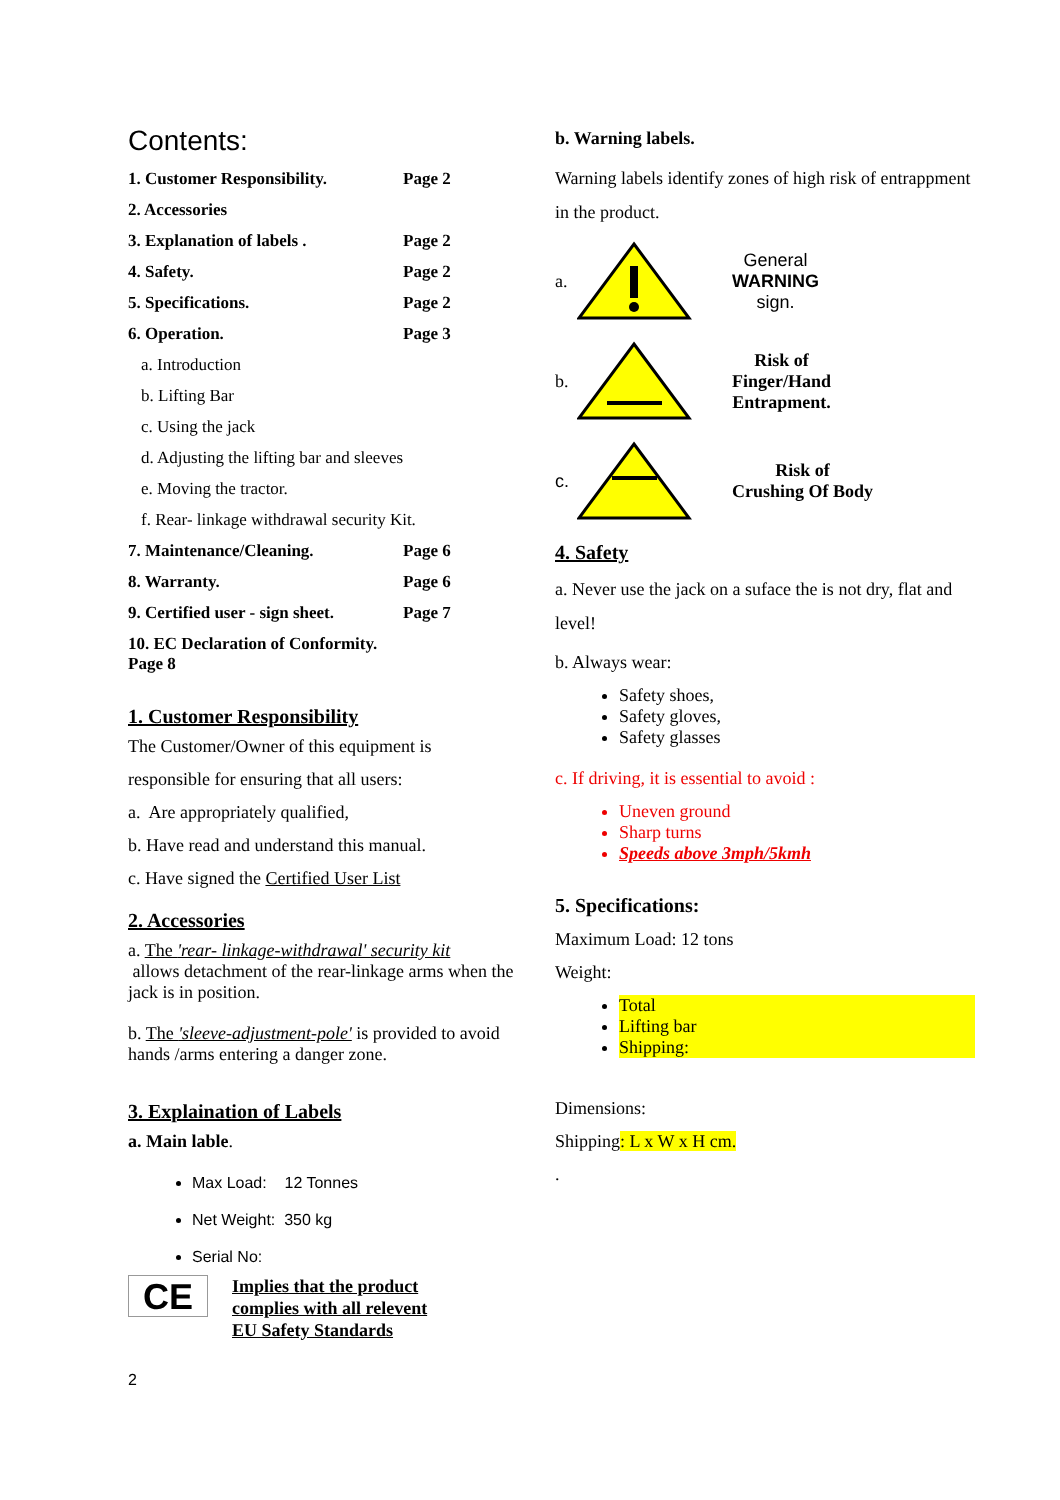Contents:
1. Customer Responsibility. Page 2
2. Accessories
3. Explanation of labels . Page 2
4. Safety. Page 2
5. Specifications. Page 2
6. Operation. Page 3
a. Introduction
b. Lifting Bar
c. Using the jack
d. Adjusting the lifting bar and sleeves
e. Moving the tractor.
f. Rear- linkage withdrawal security Kit.
7. Maintenance/Cleaning. Page 6
8. Warranty. Page 6
9. Certified user - sign sheet. Page 7
10. EC Declaration of Conformity. Page 8
1. Customer Responsibility
The Customer/Owner of this equipment is
responsible for ensuring that all users:
a. Are appropriately qualified,
b. Have read and understand this manual.
c. Have signed the Certified User List
2. Accessories
a. The 'rear- linkage-withdrawal' security kit
allows detachment of the rear-linkage arms when the jack is in position.
b. The 'sleeve-adjustment-pole' is provided to avoid hands /arms entering a danger zone.
3. Explaination of Labels
a. Main lable.
Max Load: 12 Tonnes
Net Weight: 350 kg
Serial No:
CE
Implies that the product
complies with all relevent
EU Safety Standards
2
b. Warning labels.
Warning labels identify zones of high risk of entrappment in the product.
a.
General
WARNING
sign.
b.
Risk of
Finger/Hand
Entrapment.
c.
Risk of
Crushing Of Body
4. Safety
a. Never use the jack on a suface the is not dry, flat and level!
b. Always wear:
Safety shoes,
Safety gloves,
Safety glasses
c. If driving, it is essential to avoid :
Uneven ground
Sharp turns
Speeds above 3mph/5kmh
5. Specifications:
Maximum Load: 12 tons
Weight:
Total
Lifting bar
Shipping:
Dimensions:
Shipping: L x W x H cm.
.